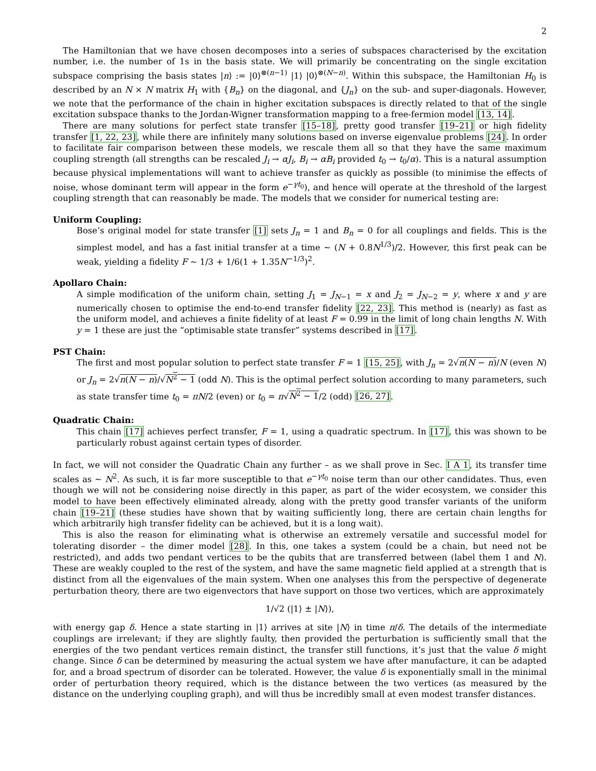2
The Hamiltonian that we have chosen decomposes into a series of subspaces characterised by the excitation number, i.e. the number of 1s in the basis state. We will primarily be concentrating on the single excitation subspace comprising the basis states |n⟩ := |0⟩<sup>⊗(n−1)</sup> |1⟩ |0⟩<sup>⊗(N−n)</sup>. Within this subspace, the Hamiltonian H<sub>0</sub> is described by an N × N matrix H<sub>1</sub> with {B<sub>n</sub>} on the diagonal, and {J<sub>n</sub>} on the sub- and super-diagonals. However, we note that the performance of the chain in higher excitation subspaces is directly related to that of the single excitation subspace thanks to the Jordan-Wigner transformation mapping to a free-fermion model [13, 14].
There are many solutions for perfect state transfer [15–18], pretty good transfer [19–21] or high fidelity transfer [1, 22, 23], while there are infinitely many solutions based on inverse eigenvalue problems [24]. In order to facilitate fair comparison between these models, we rescale them all so that they have the same maximum coupling strength (all strengths can be rescaled J<sub>i</sub> → αJ<sub>i</sub>, B<sub>i</sub> → αB<sub>i</sub> provided t<sub>0</sub> → t<sub>0</sub>/α). This is a natural assumption because physical implementations will want to achieve transfer as quickly as possible (to minimise the effects of noise, whose dominant term will appear in the form e<sup>−γt<sub>0</sub></sup>), and hence will operate at the threshold of the largest coupling strength that can reasonably be made. The models that we consider for numerical testing are:
Uniform Coupling:
Bose’s original model for state transfer [1] sets J<sub>n</sub> = 1 and B<sub>n</sub> = 0 for all couplings and fields. This is the simplest model, and has a fast initial transfer at a time ∼ (N + 0.8N<sup>1/3</sup>)/2. However, this first peak can be weak, yielding a fidelity F ∼ 1/3 + 1/6(1 + 1.35N<sup>−1/3</sup>)<sup>2</sup>.
Apollaro Chain:
A simple modification of the uniform chain, setting J<sub>1</sub> = J<sub>N−1</sub> = x and J<sub>2</sub> = J<sub>N−2</sub> = y, where x and y are numerically chosen to optimise the end-to-end transfer fidelity [22, 23]. This method is (nearly) as fast as the uniform model, and achieves a finite fidelity of at least F = 0.99 in the limit of long chain lengths N. With y = 1 these are just the “optimisable state transfer” systems described in [17].
PST Chain:
The first and most popular solution to perfect state transfer F = 1 [15, 25], with J<sub>n</sub> = 2√n(N − n)/N (even N) or J<sub>n</sub> = 2√n(N − n)/√N<sup>2</sup> − 1 (odd N). This is the optimal perfect solution according to many parameters, such as state transfer time t<sub>0</sub> = πN/2 (even) or t<sub>0</sub> = π√N<sup>2</sup> − 1/2 (odd) [26, 27].
Quadratic Chain:
This chain [17] achieves perfect transfer, F = 1, using a quadratic spectrum. In [17], this was shown to be particularly robust against certain types of disorder.
In fact, we will not consider the Quadratic Chain any further – as we shall prove in Sec. I A 1, its transfer time scales as ∼ N<sup>2</sup>. As such, it is far more susceptible to that e<sup>−γt<sub>0</sub></sup> noise term than our other candidates. Thus, even though we will not be considering noise directly in this paper, as part of the wider ecosystem, we consider this model to have been effectively eliminated already, along with the pretty good transfer variants of the uniform chain [19–21] (these studies have shown that by waiting sufficiently long, there are certain chain lengths for which arbitrarily high transfer fidelity can be achieved, but it is a long wait).
This is also the reason for eliminating what is otherwise an extremely versatile and successful model for tolerating disorder – the dimer model [28]. In this, one takes a system (could be a chain, but need not be restricted), and adds two pendant vertices to be the qubits that are transferred between (label them 1 and N). These are weakly coupled to the rest of the system, and have the same magnetic field applied at a strength that is distinct from all the eigenvalues of the main system. When one analyses this from the perspective of degenerate perturbation theory, there are two eigenvectors that have support on those two vertices, which are approximately
1/√2 (|1⟩ ± |N⟩),
with energy gap δ. Hence a state starting in |1⟩ arrives at site |N⟩ in time π/δ. The details of the intermediate couplings are irrelevant; if they are slightly faulty, then provided the perturbation is sufficiently small that the energies of the two pendant vertices remain distinct, the transfer still functions, it’s just that the value δ might change. Since δ can be determined by measuring the actual system we have after manufacture, it can be adapted for, and a broad spectrum of disorder can be tolerated. However, the value δ is exponentially small in the minimal order of perturbation theory required, which is the distance between the two vertices (as measured by the distance on the underlying coupling graph), and will thus be incredibly small at even modest transfer distances.